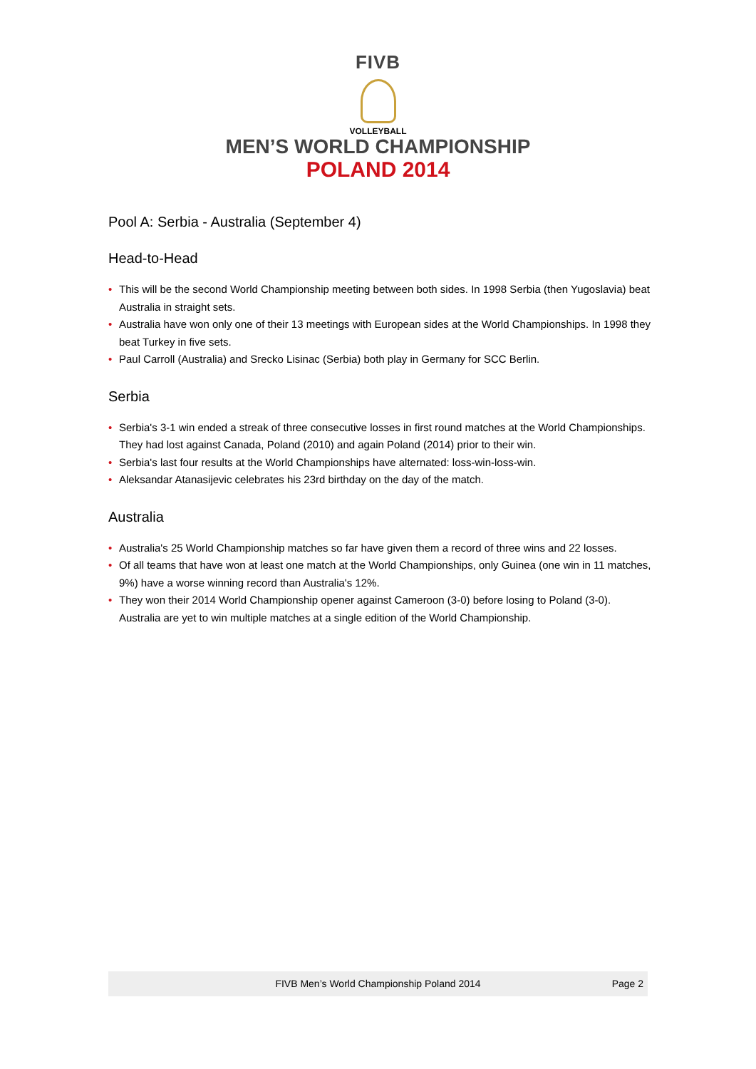FIVB
VOLLEYBALL
MEN’S WORLD CHAMPIONSHIP
POLAND 2014
Pool A: Serbia - Australia (September 4)
Head-to-Head
• This will be the second World Championship meeting between both sides. In 1998 Serbia (then Yugoslavia) beat Australia in straight sets.
• Australia have won only one of their 13 meetings with European sides at the World Championships. In 1998 they beat Turkey in five sets.
• Paul Carroll (Australia) and Srecko Lisinac (Serbia) both play in Germany for SCC Berlin.
Serbia
• Serbia's 3-1 win ended a streak of three consecutive losses in first round matches at the World Championships. They had lost against Canada, Poland (2010) and again Poland (2014) prior to their win.
• Serbia's last four results at the World Championships have alternated: loss-win-loss-win.
• Aleksandar Atanasijevic celebrates his 23rd birthday on the day of the match.
Australia
• Australia's 25 World Championship matches so far have given them a record of three wins and 22 losses.
• Of all teams that have won at least one match at the World Championships, only Guinea (one win in 11 matches, 9%) have a worse winning record than Australia's 12%.
• They won their 2014 World Championship opener against Cameroon (3-0) before losing to Poland (3-0). Australia are yet to win multiple matches at a single edition of the World Championship.
FIVB Men’s World Championship Poland 2014 Page 2